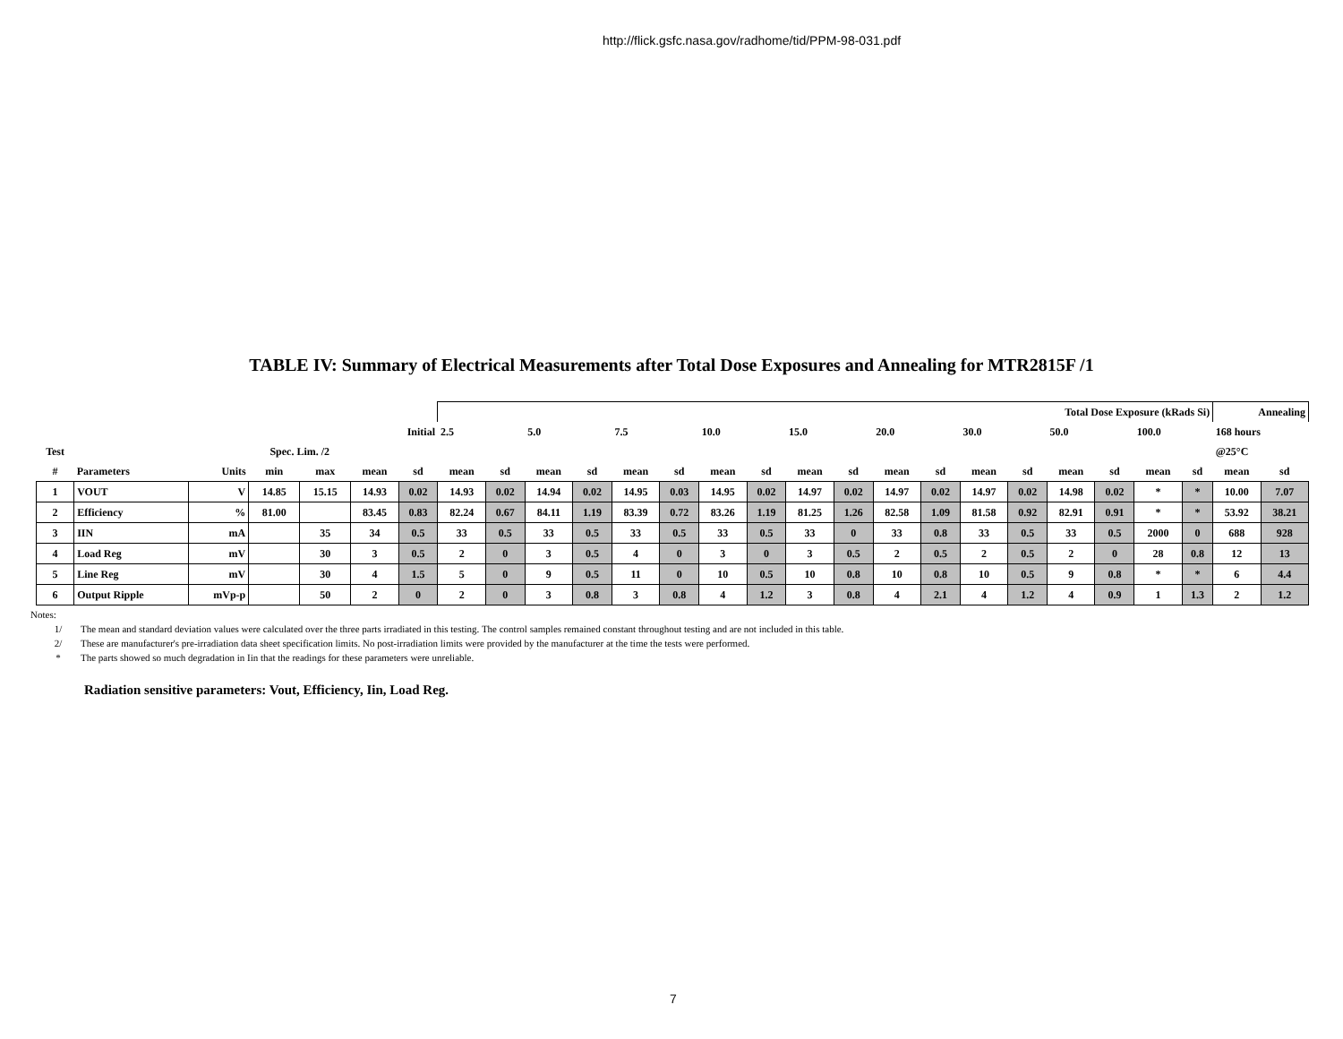http://flick.gsfc.nasa.gov/radhome/tid/PPM-98-031.pdf
TABLE IV: Summary of Electrical Measurements after Total Dose Exposures and Annealing for MTR2815F /1
| | | | | | | | Total Dose Exposure (kRads Si) | | | | | | | | | | | | | | | | | | Annealing | |
| | | | | | Initial | | 2.5 | | 5.0 | | 7.5 | | 10.0 | | 15.0 | | 20.0 | | 30.0 | | 50.0 | | 100.0 | | 168 hours | |
| Test | | | Spec. Lim. /2 | | | | | | | | | | | | | | | | | | | | | | @25°C | |
| # | Parameters | Units | min | max | mean | sd | mean | sd | mean | sd | mean | sd | mean | sd | mean | sd | mean | sd | mean | sd | mean | sd | mean | sd | mean | sd |
| 1 | VOUT | V | 14.85 | 15.15 | 14.93 | 0.02 | 14.93 | 0.02 | 14.94 | 0.02 | 14.95 | 0.03 | 14.95 | 0.02 | 14.97 | 0.02 | 14.97 | 0.02 | 14.97 | 0.02 | 14.98 | 0.02 | * | * | 10.00 | 7.07 |
| 2 | Efficiency | % | 81.00 | | 83.45 | 0.83 | 82.24 | 0.67 | 84.11 | 1.19 | 83.39 | 0.72 | 83.26 | 1.19 | 81.25 | 1.26 | 82.58 | 1.09 | 81.58 | 0.92 | 82.91 | 0.91 | * | * | 53.92 | 38.21 |
| 3 | IIN | mA | | 35 | 34 | 0.5 | 33 | 0.5 | 33 | 0.5 | 33 | 0.5 | 33 | 0.5 | 33 | 0 | 33 | 0.8 | 33 | 0.5 | 33 | 0.5 | 2000 | 0 | 688 | 928 |
| 4 | Load Reg | mV | | 30 | 3 | 0.5 | 2 | 0 | 3 | 0.5 | 4 | 0 | 3 | 0 | 3 | 0.5 | 2 | 0.5 | 2 | 0.5 | 2 | 0 | 28 | 0.8 | 12 | 13 |
| 5 | Line Reg | mV | | 30 | 4 | 1.5 | 5 | 0 | 9 | 0.5 | 11 | 0 | 10 | 0.5 | 10 | 0.8 | 10 | 0.8 | 10 | 0.5 | 9 | 0.8 | * | * | 6 | 4.4 |
| 6 | Output Ripple | mVp-p | | 50 | 2 | 0 | 2 | 0 | 3 | 0.8 | 3 | 0.8 | 4 | 1.2 | 3 | 0.8 | 4 | 2.1 | 4 | 1.2 | 4 | 0.9 | 1 | 1.3 | 2 | 1.2 |
Notes:
1/ The mean and standard deviation values were calculated over the three parts irradiated in this testing. The control samples remained constant throughout testing and are not included in this table.
2/ These are manufacturer's pre-irradiation data sheet specification limits. No post-irradiation limits were provided by the manufacturer at the time the tests were performed.
* The parts showed so much degradation in Iin that the readings for these parameters were unreliable.
Radiation sensitive parameters: Vout, Efficiency, Iin, Load Reg.
7